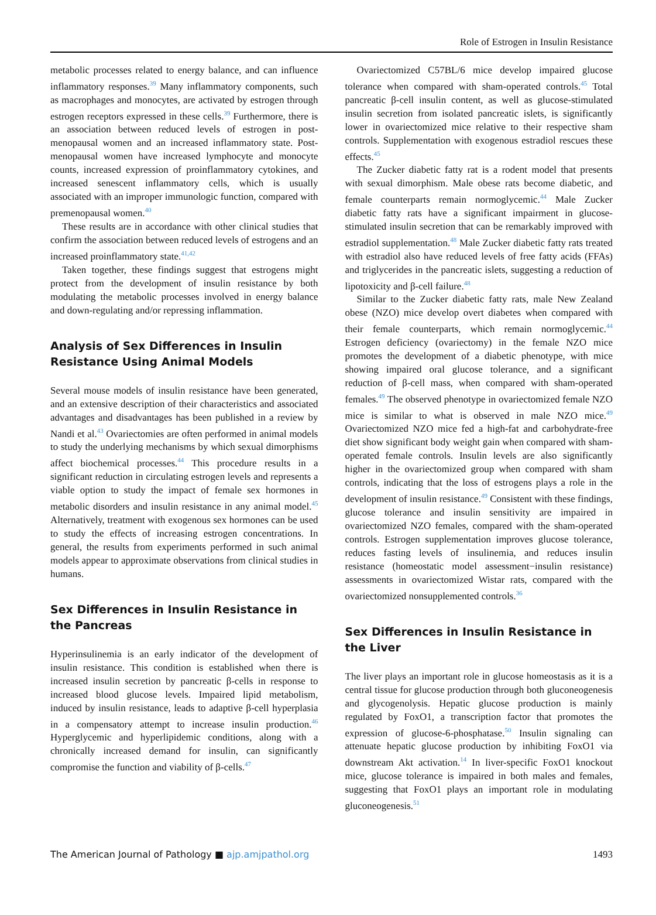Role of Estrogen in Insulin Resistance
metabolic processes related to energy balance, and can influence inflammatory responses.<sup>39</sup> Many inflammatory components, such as macrophages and monocytes, are activated by estrogen through estrogen receptors expressed in these cells.<sup>39</sup> Furthermore, there is an association between reduced levels of estrogen in post-menopausal women and an increased inflammatory state. Post-menopausal women have increased lymphocyte and monocyte counts, increased expression of proinflammatory cytokines, and increased senescent inflammatory cells, which is usually associated with an improper immunologic function, compared with premenopausal women.<sup>40</sup>
These results are in accordance with other clinical studies that confirm the association between reduced levels of estrogens and an increased proinflammatory state.<sup>41,42</sup>
Taken together, these findings suggest that estrogens might protect from the development of insulin resistance by both modulating the metabolic processes involved in energy balance and down-regulating and/or repressing inflammation.
Analysis of Sex Differences in Insulin Resistance Using Animal Models
Several mouse models of insulin resistance have been generated, and an extensive description of their characteristics and associated advantages and disadvantages has been published in a review by Nandi et al.<sup>43</sup> Ovariectomies are often performed in animal models to study the underlying mechanisms by which sexual dimorphisms affect biochemical processes.<sup>44</sup> This procedure results in a significant reduction in circulating estrogen levels and represents a viable option to study the impact of female sex hormones in metabolic disorders and insulin resistance in any animal model.<sup>45</sup> Alternatively, treatment with exogenous sex hormones can be used to study the effects of increasing estrogen concentrations. In general, the results from experiments performed in such animal models appear to approximate observations from clinical studies in humans.
Sex Differences in Insulin Resistance in the Pancreas
Hyperinsulinemia is an early indicator of the development of insulin resistance. This condition is established when there is increased insulin secretion by pancreatic β-cells in response to increased blood glucose levels. Impaired lipid metabolism, induced by insulin resistance, leads to adaptive β-cell hyperplasia in a compensatory attempt to increase insulin production.<sup>46</sup> Hyperglycemic and hyperlipidemic conditions, along with a chronically increased demand for insulin, can significantly compromise the function and viability of β-cells.<sup>47</sup>
Ovariectomized C57BL/6 mice develop impaired glucose tolerance when compared with sham-operated controls.<sup>45</sup> Total pancreatic β-cell insulin content, as well as glucose-stimulated insulin secretion from isolated pancreatic islets, is significantly lower in ovariectomized mice relative to their respective sham controls. Supplementation with exogenous estradiol rescues these effects.<sup>45</sup>
The Zucker diabetic fatty rat is a rodent model that presents with sexual dimorphism. Male obese rats become diabetic, and female counterparts remain normoglycemic.<sup>44</sup> Male Zucker diabetic fatty rats have a significant impairment in glucose-stimulated insulin secretion that can be remarkably improved with estradiol supplementation.<sup>48</sup> Male Zucker diabetic fatty rats treated with estradiol also have reduced levels of free fatty acids (FFAs) and triglycerides in the pancreatic islets, suggesting a reduction of lipotoxicity and β-cell failure.<sup>48</sup>
Similar to the Zucker diabetic fatty rats, male New Zealand obese (NZO) mice develop overt diabetes when compared with their female counterparts, which remain normoglycemic.<sup>44</sup> Estrogen deficiency (ovariectomy) in the female NZO mice promotes the development of a diabetic phenotype, with mice showing impaired oral glucose tolerance, and a significant reduction of β-cell mass, when compared with sham-operated females.<sup>49</sup> The observed phenotype in ovariectomized female NZO mice is similar to what is observed in male NZO mice.<sup>49</sup> Ovariectomized NZO mice fed a high-fat and carbohydrate-free diet show significant body weight gain when compared with sham-operated female controls. Insulin levels are also significantly higher in the ovariectomized group when compared with sham controls, indicating that the loss of estrogens plays a role in the development of insulin resistance.<sup>49</sup> Consistent with these findings, glucose tolerance and insulin sensitivity are impaired in ovariectomized NZO females, compared with the sham-operated controls. Estrogen supplementation improves glucose tolerance, reduces fasting levels of insulinemia, and reduces insulin resistance (homeostatic model assessment−insulin resistance) assessments in ovariectomized Wistar rats, compared with the ovariectomized nonsupplemented controls.<sup>36</sup>
Sex Differences in Insulin Resistance in the Liver
The liver plays an important role in glucose homeostasis as it is a central tissue for glucose production through both gluconeogenesis and glycogenolysis. Hepatic glucose production is mainly regulated by FoxO1, a transcription factor that promotes the expression of glucose-6-phosphatase.<sup>50</sup> Insulin signaling can attenuate hepatic glucose production by inhibiting FoxO1 via downstream Akt activation.<sup>14</sup> In liver-specific FoxO1 knockout mice, glucose tolerance is impaired in both males and females, suggesting that FoxO1 plays an important role in modulating gluconeogenesis.<sup>51</sup>
The American Journal of Pathology ■ ajp.amjpathol.org 1493